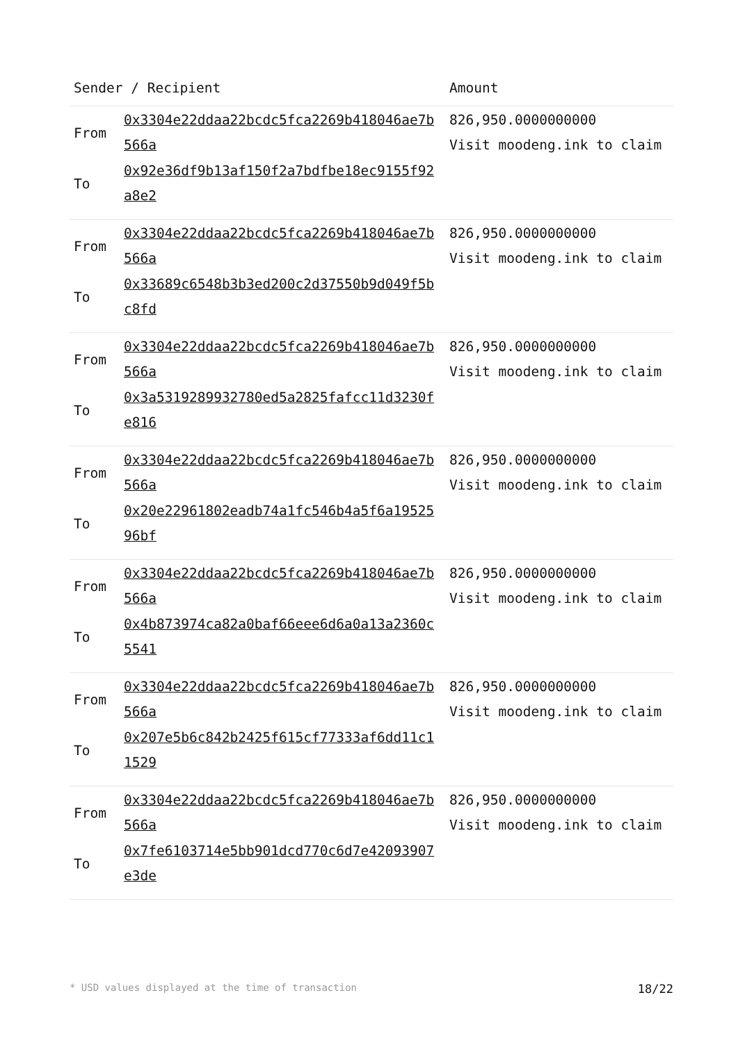| Sender / Recipient | | Amount |
| --- | --- | --- |
| From To | 0x3304e22ddaa22bcdc5fca2269b418046ae7b566a 0x92e36df9b13af150f2a7bdfbe18ec9155f92a8e2 | 826,950.0000000000 Visit moodeng.ink to claim |
| From To | 0x3304e22ddaa22bcdc5fca2269b418046ae7b566a 0x33689c6548b3b3ed200c2d37550b9d049f5bc8fd | 826,950.0000000000 Visit moodeng.ink to claim |
| From To | 0x3304e22ddaa22bcdc5fca2269b418046ae7b566a 0x3a5319289932780ed5a2825fafcc11d3230fe816 | 826,950.0000000000 Visit moodeng.ink to claim |
| From To | 0x3304e22ddaa22bcdc5fca2269b418046ae7b566a 0x20e22961802eadb74a1fc546b4a5f6a1952596bf | 826,950.0000000000 Visit moodeng.ink to claim |
| From To | 0x3304e22ddaa22bcdc5fca2269b418046ae7b566a 0x4b873974ca82a0baf66eee6d6a0a13a2360c5541 | 826,950.0000000000 Visit moodeng.ink to claim |
| From To | 0x3304e22ddaa22bcdc5fca2269b418046ae7b566a 0x207e5b6c842b2425f615cf77333af6dd11c11529 | 826,950.0000000000 Visit moodeng.ink to claim |
| From To | 0x3304e22ddaa22bcdc5fca2269b418046ae7b566a 0x7fe6103714e5bb901dcd770c6d7e42093907e3de | 826,950.0000000000 Visit moodeng.ink to claim |
* USD values displayed at the time of transaction 18/22